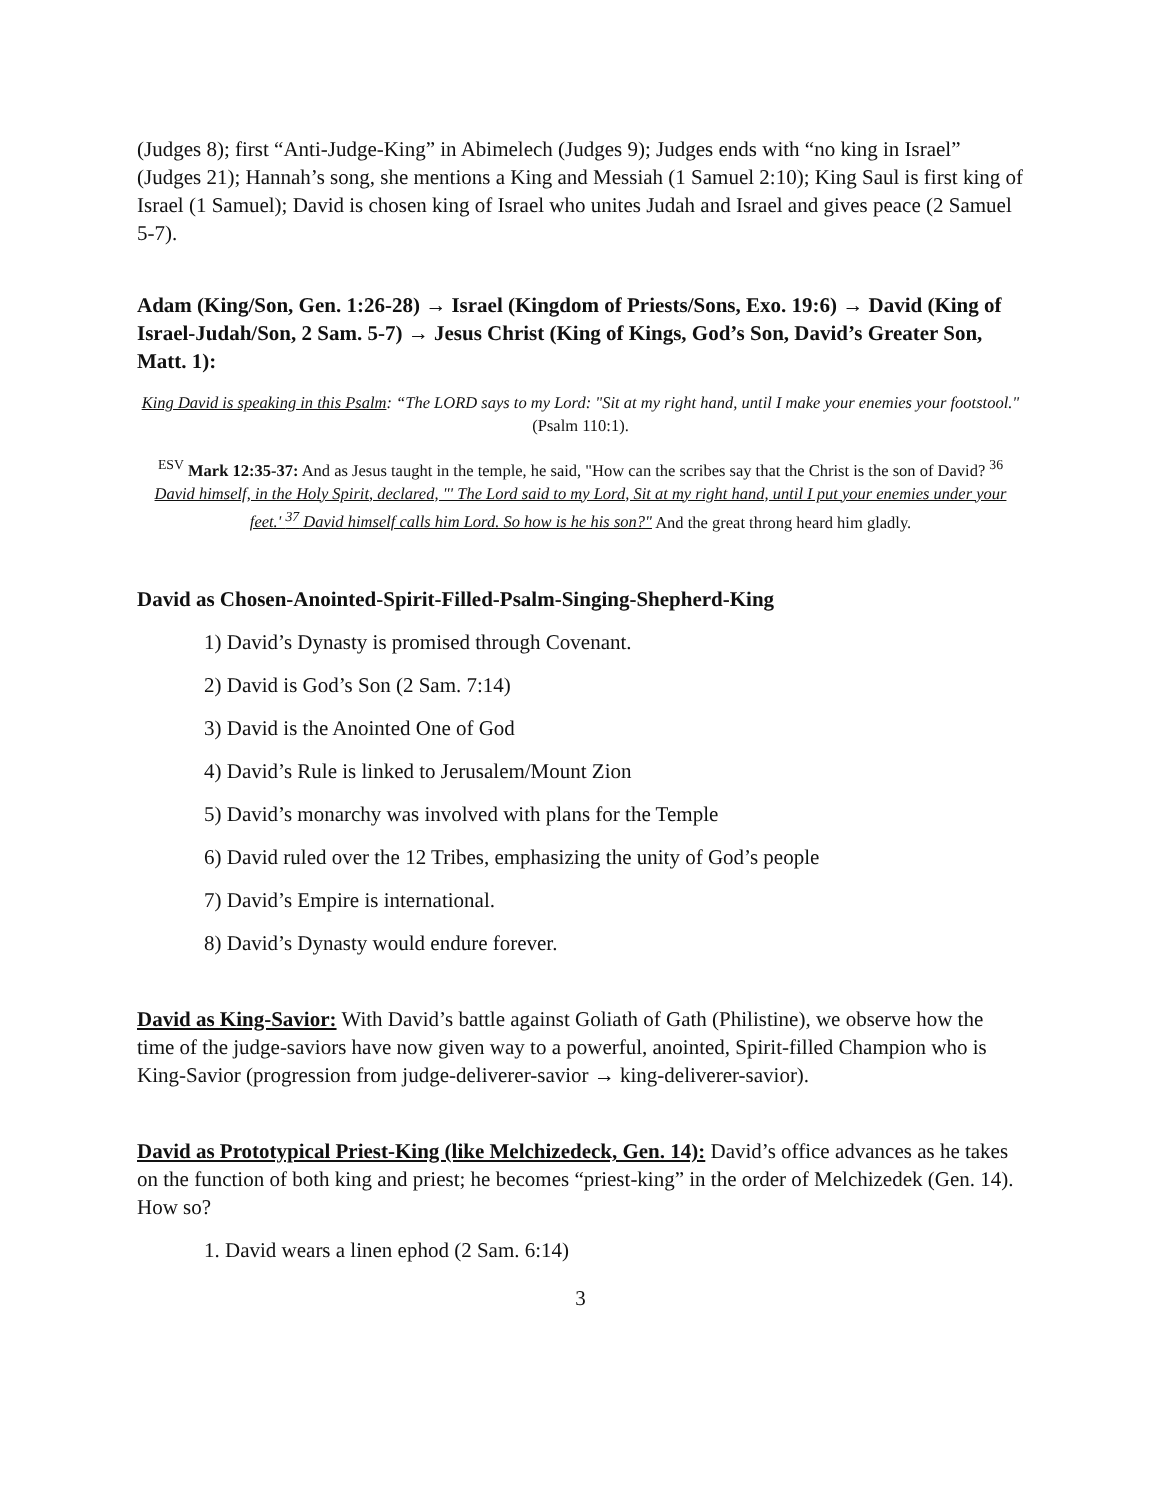(Judges 8); first “Anti-Judge-King” in Abimelech (Judges 9); Judges ends with “no king in Israel” (Judges 21); Hannah’s song, she mentions a King and Messiah (1 Samuel 2:10); King Saul is first king of Israel (1 Samuel); David is chosen king of Israel who unites Judah and Israel and gives peace (2 Samuel 5-7).
Adam (King/Son, Gen. 1:26-28) → Israel (Kingdom of Priests/Sons, Exo. 19:6) → David (King of Israel-Judah/Son, 2 Sam. 5-7) → Jesus Christ (King of Kings, God’s Son, David’s Greater Son, Matt. 1):
King David is speaking in this Psalm: “The LORD says to my Lord: "Sit at my right hand, until I make your enemies your footstool." (Psalm 110:1).
<sup>ESV</sup> Mark 12:35-37: And as Jesus taught in the temple, he said, "How can the scribes say that the Christ is the son of David? <sup>36</sup> David himself, in the Holy Spirit, declared, "' The Lord said to my Lord, Sit at my right hand, until I put your enemies under your feet.' <sup>37</sup> David himself calls him Lord. So how is he his son?" And the great throng heard him gladly.
David as Chosen-Anointed-Spirit-Filled-Psalm-Singing-Shepherd-King
1) David’s Dynasty is promised through Covenant.
2) David is God’s Son (2 Sam. 7:14)
3) David is the Anointed One of God
4) David’s Rule is linked to Jerusalem/Mount Zion
5) David’s monarchy was involved with plans for the Temple
6) David ruled over the 12 Tribes, emphasizing the unity of God’s people
7) David’s Empire is international.
8) David’s Dynasty would endure forever.
David as King-Savior: With David’s battle against Goliath of Gath (Philistine), we observe how the time of the judge-saviors have now given way to a powerful, anointed, Spirit-filled Champion who is King-Savior (progression from judge-deliverer-savior → king-deliverer-savior).
David as Prototypical Priest-King (like Melchizedeck, Gen. 14): David’s office advances as he takes on the function of both king and priest; he becomes “priest-king” in the order of Melchizedek (Gen. 14). How so?
1. David wears a linen ephod (2 Sam. 6:14)
3